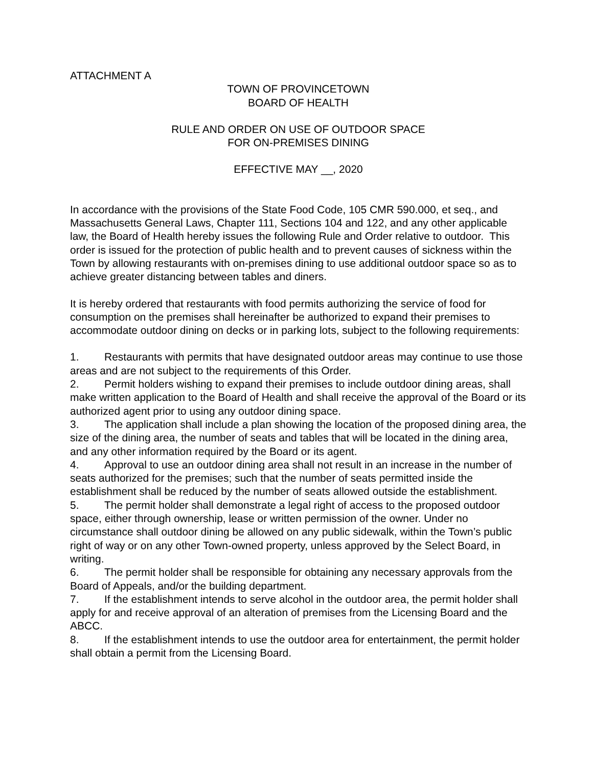ATTACHMENT A
TOWN OF PROVINCETOWN
BOARD OF HEALTH
RULE AND ORDER ON USE OF OUTDOOR SPACE
FOR ON-PREMISES DINING
EFFECTIVE MAY __, 2020
In accordance with the provisions of the State Food Code, 105 CMR 590.000, et seq., and Massachusetts General Laws, Chapter 111, Sections 104 and 122, and any other applicable law, the Board of Health hereby issues the following Rule and Order relative to outdoor. This order is issued for the protection of public health and to prevent causes of sickness within the Town by allowing restaurants with on-premises dining to use additional outdoor space so as to achieve greater distancing between tables and diners.
It is hereby ordered that restaurants with food permits authorizing the service of food for consumption on the premises shall hereinafter be authorized to expand their premises to accommodate outdoor dining on decks or in parking lots, subject to the following requirements:
1. Restaurants with permits that have designated outdoor areas may continue to use those areas and are not subject to the requirements of this Order.
2. Permit holders wishing to expand their premises to include outdoor dining areas, shall make written application to the Board of Health and shall receive the approval of the Board or its authorized agent prior to using any outdoor dining space.
3. The application shall include a plan showing the location of the proposed dining area, the size of the dining area, the number of seats and tables that will be located in the dining area, and any other information required by the Board or its agent.
4. Approval to use an outdoor dining area shall not result in an increase in the number of seats authorized for the premises; such that the number of seats permitted inside the establishment shall be reduced by the number of seats allowed outside the establishment.
5. The permit holder shall demonstrate a legal right of access to the proposed outdoor space, either through ownership, lease or written permission of the owner. Under no circumstance shall outdoor dining be allowed on any public sidewalk, within the Town’s public right of way or on any other Town-owned property, unless approved by the Select Board, in writing.
6. The permit holder shall be responsible for obtaining any necessary approvals from the Board of Appeals, and/or the building department.
7. If the establishment intends to serve alcohol in the outdoor area, the permit holder shall apply for and receive approval of an alteration of premises from the Licensing Board and the ABCC.
8. If the establishment intends to use the outdoor area for entertainment, the permit holder shall obtain a permit from the Licensing Board.